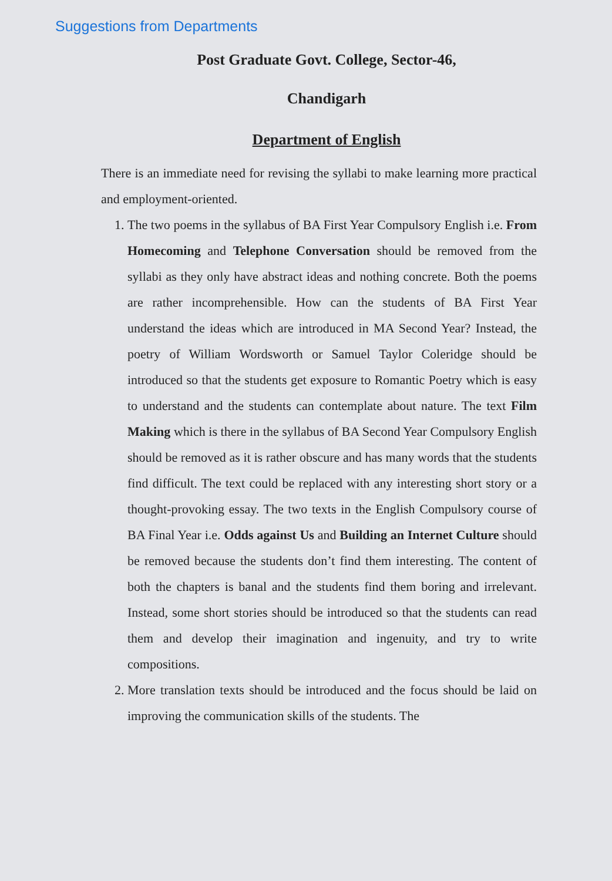Suggestions from Departments
Post Graduate Govt. College, Sector-46,
Chandigarh
Department of English
There is an immediate need for revising the syllabi to make learning more practical and employment-oriented.
1. The two poems in the syllabus of BA First Year Compulsory English i.e. From Homecoming and Telephone Conversation should be removed from the syllabi as they only have abstract ideas and nothing concrete. Both the poems are rather incomprehensible. How can the students of BA First Year understand the ideas which are introduced in MA Second Year? Instead, the poetry of William Wordsworth or Samuel Taylor Coleridge should be introduced so that the students get exposure to Romantic Poetry which is easy to understand and the students can contemplate about nature. The text Film Making which is there in the syllabus of BA Second Year Compulsory English should be removed as it is rather obscure and has many words that the students find difficult. The text could be replaced with any interesting short story or a thought-provoking essay. The two texts in the English Compulsory course of BA Final Year i.e. Odds against Us and Building an Internet Culture should be removed because the students don’t find them interesting. The content of both the chapters is banal and the students find them boring and irrelevant. Instead, some short stories should be introduced so that the students can read them and develop their imagination and ingenuity, and try to write compositions.
2. More translation texts should be introduced and the focus should be laid on improving the communication skills of the students. The